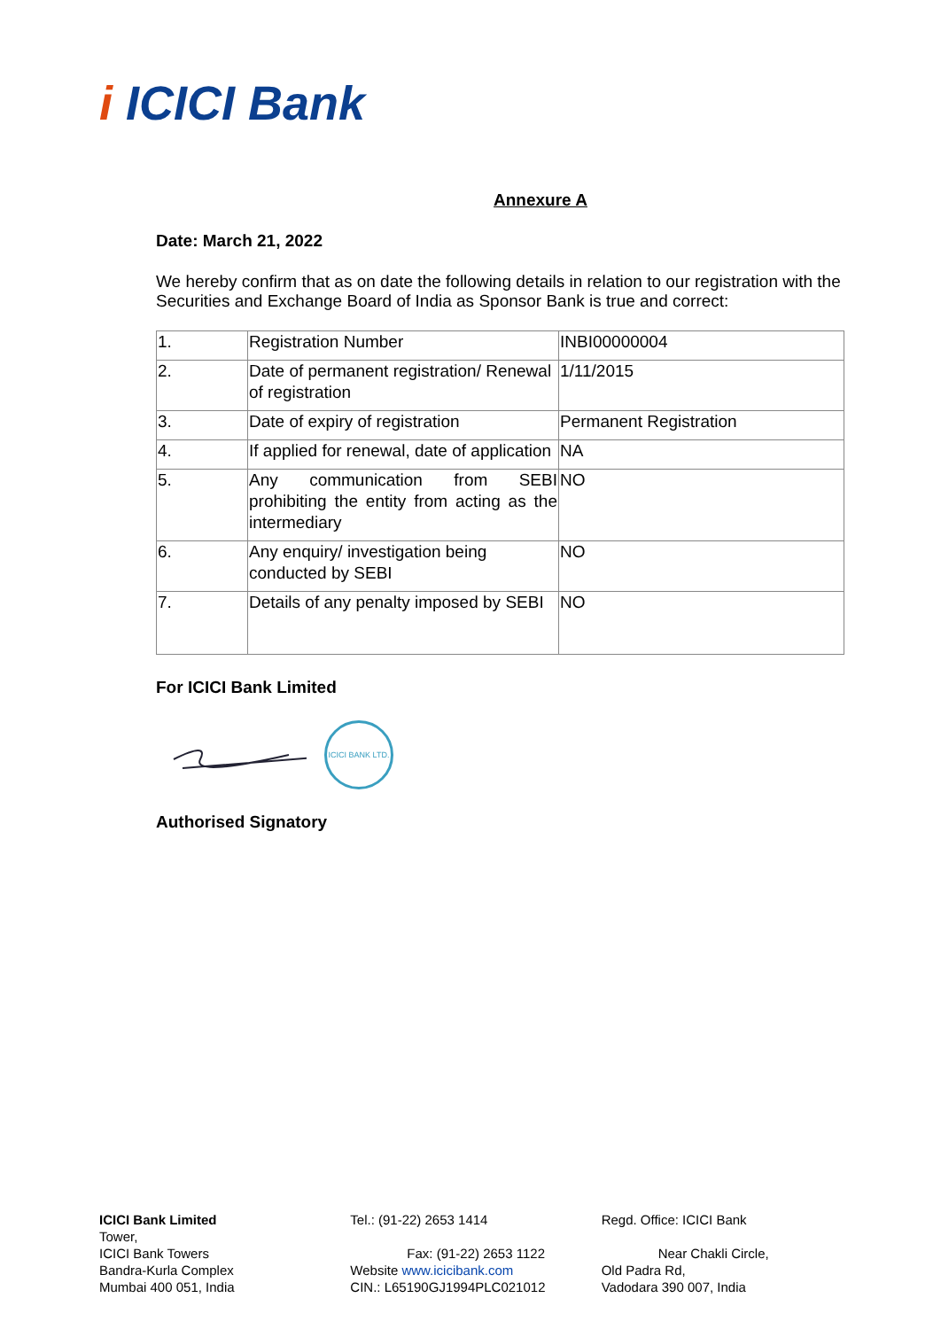i ICICI Bank
Annexure A
Date: March 21, 2022
We hereby confirm that as on date the following details in relation to our registration with the Securities and Exchange Board of India as Sponsor Bank is true and correct:
| 1. | Registration Number | INBI00000004 |
| 2. | Date of permanent registration/ Renewal of registration | 1/11/2015 |
| 3. | Date of expiry of registration | Permanent Registration |
| 4. | If applied for renewal, date of application | NA |
| 5. | Any communication from SEBI prohibiting the entity from acting as the intermediary | NO |
| 6. | Any enquiry/ investigation being conducted by SEBI | NO |
| 7. | Details of any penalty imposed by SEBI | NO |
For ICICI Bank Limited
ICICI BANK LTD.
Authorised Signatory
ICICI Bank Limited
Tower,
ICICI Bank Towers
Bandra-Kurla Complex
Mumbai 400 051, India
Tel.: (91-22) 2653 1414
Fax: (91-22) 2653 1122
Website www.icicibank.com
CIN.: L65190GJ1994PLC021012
Regd. Office: ICICI Bank
Near Chakli Circle,
Old Padra Rd,
Vadodara 390 007, India